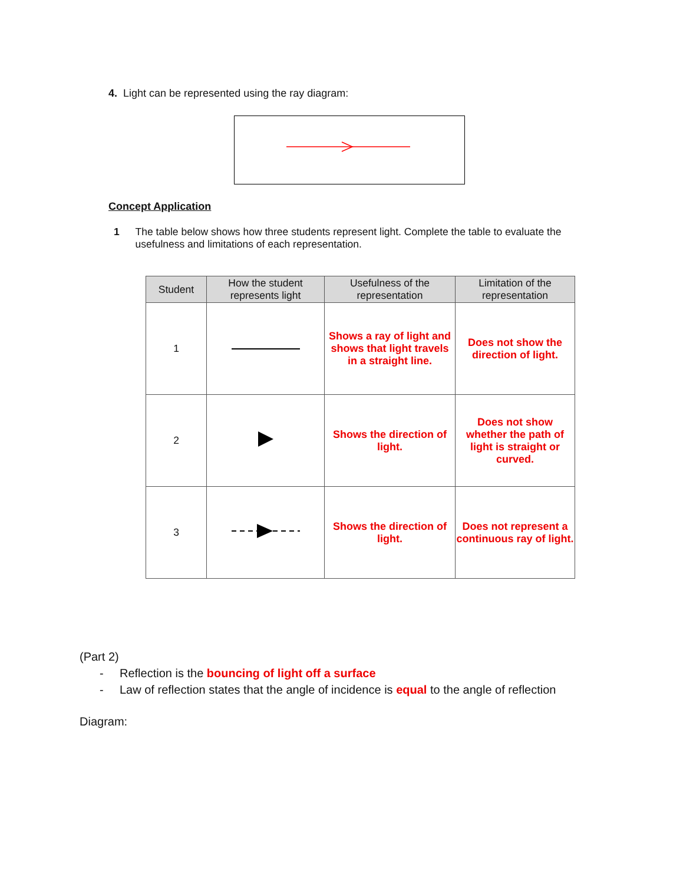4. Light can be represented using the ray diagram:
Concept Application
1 The table below shows how three students represent light. Complete the table to evaluate the usefulness and limitations of each representation.
| Student | How the student represents light | Usefulness of the representation | Limitation of the representation |
| --- | --- | --- | --- |
| 1 | | Shows a ray of light and shows that light travels in a straight line. | Does not show the direction of light. |
| 2 | | Shows the direction of light. | Does not show whether the path of light is straight or curved. |
| 3 | | Shows the direction of light. | Does not represent a continuous ray of light. |
(Part 2)
- Reflection is the bouncing of light off a surface
- Law of reflection states that the angle of incidence is equal to the angle of reflection
Diagram: